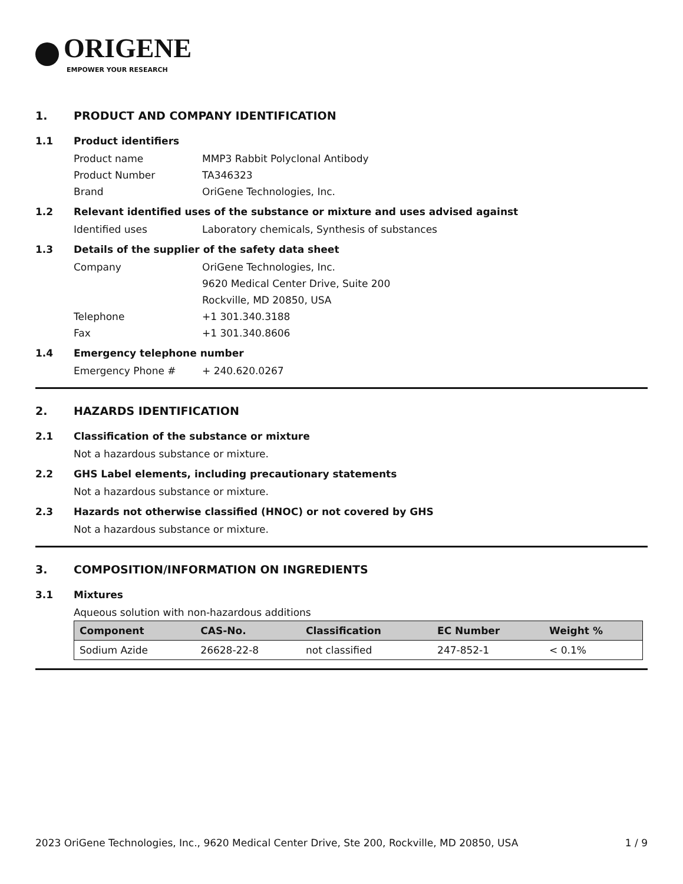ORIGENE
EMPOWER YOUR RESEARCH
1. PRODUCT AND COMPANY IDENTIFICATION
1.1 Product identifiers
Product name MMP3 Rabbit Polyclonal Antibody
Product Number TA346323
Brand OriGene Technologies, Inc.
1.2 Relevant identified uses of the substance or mixture and uses advised against
Identified uses Laboratory chemicals, Synthesis of substances
1.3 Details of the supplier of the safety data sheet
Company OriGene Technologies, Inc.
9620 Medical Center Drive, Suite 200
Rockville, MD 20850, USA
Telephone +1 301.340.3188
Fax +1 301.340.8606
1.4 Emergency telephone number
Emergency Phone # + 240.620.0267
2. HAZARDS IDENTIFICATION
2.1 Classification of the substance or mixture
Not a hazardous substance or mixture.
2.2 GHS Label elements, including precautionary statements
Not a hazardous substance or mixture.
2.3 Hazards not otherwise classified (HNOC) or not covered by GHS
Not a hazardous substance or mixture.
3. COMPOSITION/INFORMATION ON INGREDIENTS
3.1 Mixtures
Aqueous solution with non-hazardous additions
| Component | CAS-No. | Classification | EC Number | Weight % |
| --- | --- | --- | --- | --- |
| Sodium Azide | 26628-22-8 | not classified | 247-852-1 | < 0.1% |
2023 OriGene Technologies, Inc., 9620 Medical Center Drive, Ste 200, Rockville, MD 20850, USA 1 / 9